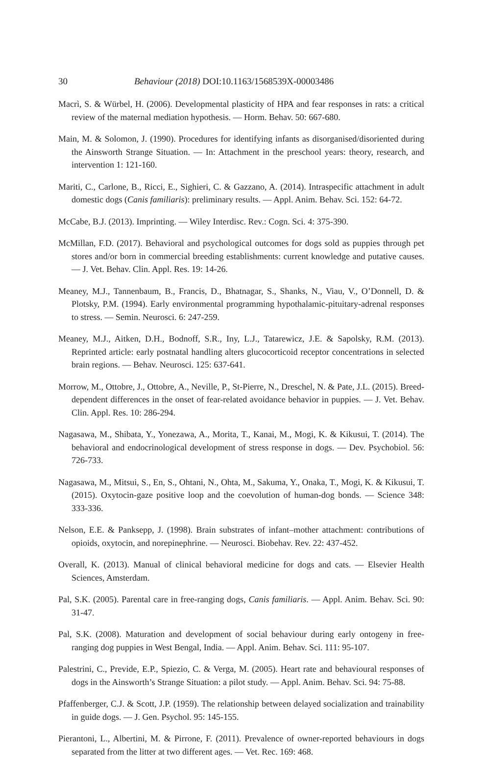30 Behaviour (2018) DOI:10.1163/1568539X-00003486
Macrì, S. & Würbel, H. (2006). Developmental plasticity of HPA and fear responses in rats: a critical review of the maternal mediation hypothesis. — Horm. Behav. 50: 667-680.
Main, M. & Solomon, J. (1990). Procedures for identifying infants as disorganised/disoriented during the Ainsworth Strange Situation. — In: Attachment in the preschool years: theory, research, and intervention 1: 121-160.
Mariti, C., Carlone, B., Ricci, E., Sighieri, C. & Gazzano, A. (2014). Intraspecific attachment in adult domestic dogs (Canis familiaris): preliminary results. — Appl. Anim. Behav. Sci. 152: 64-72.
McCabe, B.J. (2013). Imprinting. — Wiley Interdisc. Rev.: Cogn. Sci. 4: 375-390.
McMillan, F.D. (2017). Behavioral and psychological outcomes for dogs sold as puppies through pet stores and/or born in commercial breeding establishments: current knowledge and putative causes. — J. Vet. Behav. Clin. Appl. Res. 19: 14-26.
Meaney, M.J., Tannenbaum, B., Francis, D., Bhatnagar, S., Shanks, N., Viau, V., O’Donnell, D. & Plotsky, P.M. (1994). Early environmental programming hypothalamic-pituitary-adrenal responses to stress. — Semin. Neurosci. 6: 247-259.
Meaney, M.J., Aitken, D.H., Bodnoff, S.R., Iny, L.J., Tatarewicz, J.E. & Sapolsky, R.M. (2013). Reprinted article: early postnatal handling alters glucocorticoid receptor concentrations in selected brain regions. — Behav. Neurosci. 125: 637-641.
Morrow, M., Ottobre, J., Ottobre, A., Neville, P., St-Pierre, N., Dreschel, N. & Pate, J.L. (2015). Breed-dependent differences in the onset of fear-related avoidance behavior in puppies. — J. Vet. Behav. Clin. Appl. Res. 10: 286-294.
Nagasawa, M., Shibata, Y., Yonezawa, A., Morita, T., Kanai, M., Mogi, K. & Kikusui, T. (2014). The behavioral and endocrinological development of stress response in dogs. — Dev. Psychobiol. 56: 726-733.
Nagasawa, M., Mitsui, S., En, S., Ohtani, N., Ohta, M., Sakuma, Y., Onaka, T., Mogi, K. & Kikusui, T. (2015). Oxytocin-gaze positive loop and the coevolution of human-dog bonds. — Science 348: 333-336.
Nelson, E.E. & Panksepp, J. (1998). Brain substrates of infant–mother attachment: contributions of opioids, oxytocin, and norepinephrine. — Neurosci. Biobehav. Rev. 22: 437-452.
Overall, K. (2013). Manual of clinical behavioral medicine for dogs and cats. — Elsevier Health Sciences, Amsterdam.
Pal, S.K. (2005). Parental care in free-ranging dogs, Canis familiaris. — Appl. Anim. Behav. Sci. 90: 31-47.
Pal, S.K. (2008). Maturation and development of social behaviour during early ontogeny in free-ranging dog puppies in West Bengal, India. — Appl. Anim. Behav. Sci. 111: 95-107.
Palestrini, C., Previde, E.P., Spiezio, C. & Verga, M. (2005). Heart rate and behavioural responses of dogs in the Ainsworth’s Strange Situation: a pilot study. — Appl. Anim. Behav. Sci. 94: 75-88.
Pfaffenberger, C.J. & Scott, J.P. (1959). The relationship between delayed socialization and trainability in guide dogs. — J. Gen. Psychol. 95: 145-155.
Pierantoni, L., Albertini, M. & Pirrone, F. (2011). Prevalence of owner-reported behaviours in dogs separated from the litter at two different ages. — Vet. Rec. 169: 468.